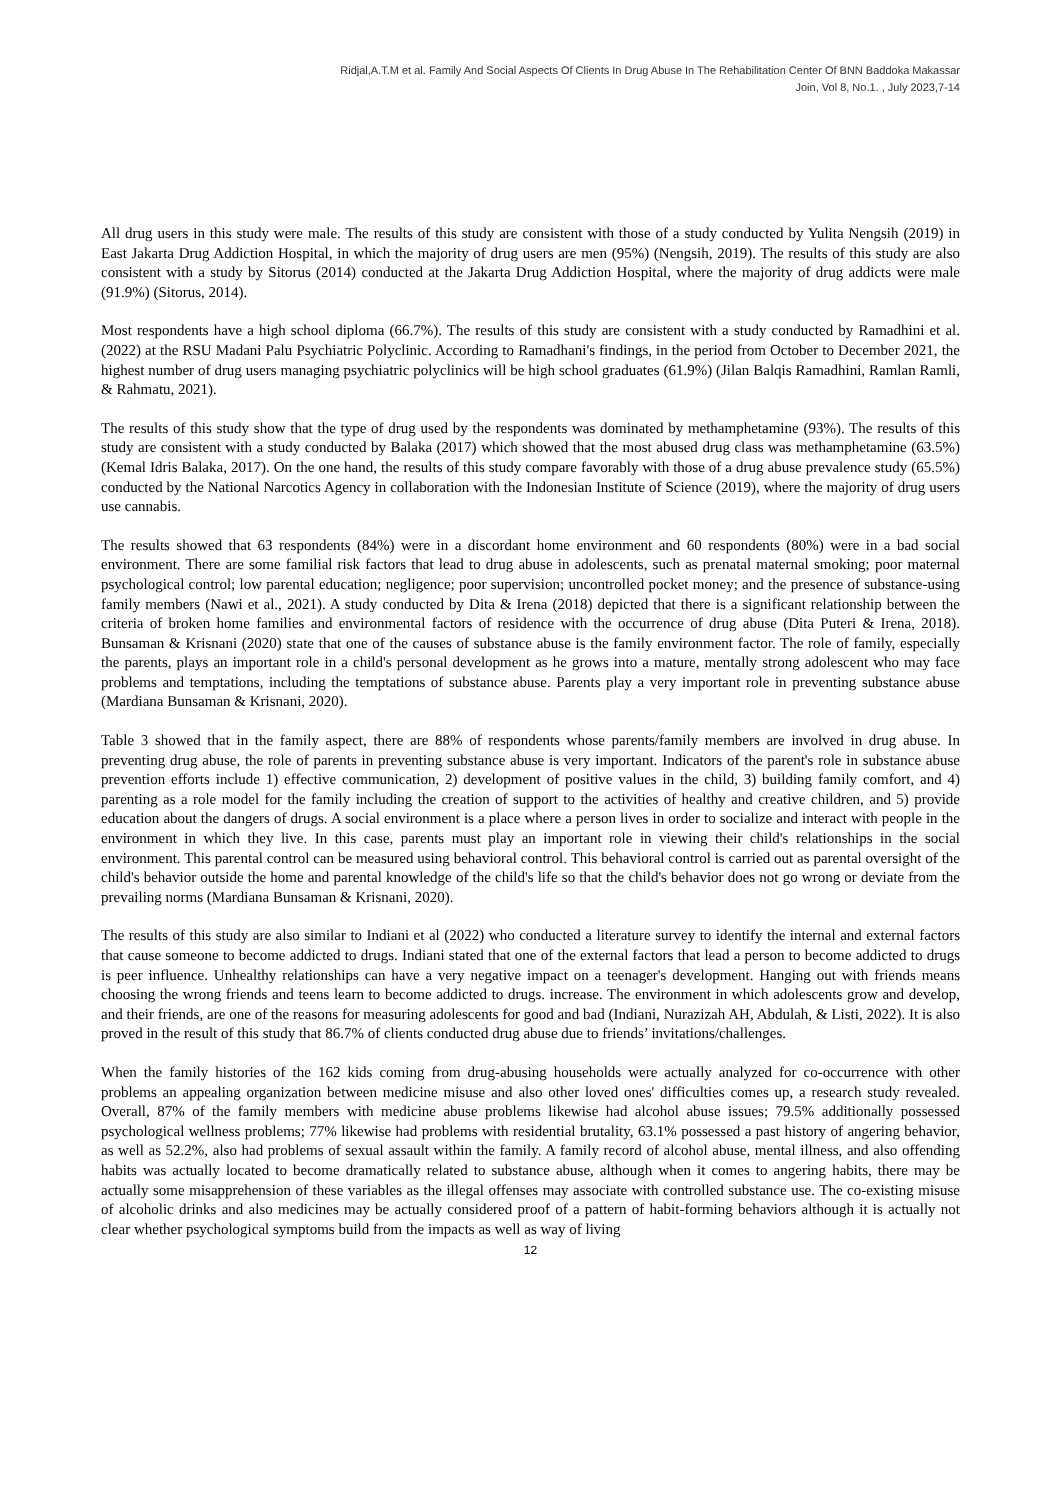Ridjal,A.T.M et al. Family And Social Aspects Of Clients In Drug Abuse In The Rehabilitation Center Of BNN Baddoka Makassar
Join, Vol 8, No.1. , July 2023,7-14
All drug users in this study were male. The results of this study are consistent with those of a study conducted by Yulita Nengsih (2019) in East Jakarta Drug Addiction Hospital, in which the majority of drug users are men (95%) (Nengsih, 2019). The results of this study are also consistent with a study by Sitorus (2014) conducted at the Jakarta Drug Addiction Hospital, where the majority of drug addicts were male (91.9%) (Sitorus, 2014).
Most respondents have a high school diploma (66.7%). The results of this study are consistent with a study conducted by Ramadhini et al. (2022) at the RSU Madani Palu Psychiatric Polyclinic. According to Ramadhani's findings, in the period from October to December 2021, the highest number of drug users managing psychiatric polyclinics will be high school graduates (61.9%) (Jilan Balqis Ramadhini, Ramlan Ramli, & Rahmatu, 2021).
The results of this study show that the type of drug used by the respondents was dominated by methamphetamine (93%). The results of this study are consistent with a study conducted by Balaka (2017) which showed that the most abused drug class was methamphetamine (63.5%) (Kemal Idris Balaka, 2017). On the one hand, the results of this study compare favorably with those of a drug abuse prevalence study (65.5%) conducted by the National Narcotics Agency in collaboration with the Indonesian Institute of Science (2019), where the majority of drug users use cannabis.
The results showed that 63 respondents (84%) were in a discordant home environment and 60 respondents (80%) were in a bad social environment. There are some familial risk factors that lead to drug abuse in adolescents, such as prenatal maternal smoking; poor maternal psychological control; low parental education; negligence; poor supervision; uncontrolled pocket money; and the presence of substance-using family members (Nawi et al., 2021). A study conducted by Dita & Irena (2018) depicted that there is a significant relationship between the criteria of broken home families and environmental factors of residence with the occurrence of drug abuse (Dita Puteri & Irena, 2018). Bunsaman & Krisnani (2020) state that one of the causes of substance abuse is the family environment factor. The role of family, especially the parents, plays an important role in a child's personal development as he grows into a mature, mentally strong adolescent who may face problems and temptations, including the temptations of substance abuse. Parents play a very important role in preventing substance abuse (Mardiana Bunsaman & Krisnani, 2020).
Table 3 showed that in the family aspect, there are 88% of respondents whose parents/family members are involved in drug abuse. In preventing drug abuse, the role of parents in preventing substance abuse is very important. Indicators of the parent's role in substance abuse prevention efforts include 1) effective communication, 2) development of positive values in the child, 3) building family comfort, and 4) parenting as a role model for the family including the creation of support to the activities of healthy and creative children, and 5) provide education about the dangers of drugs. A social environment is a place where a person lives in order to socialize and interact with people in the environment in which they live. In this case, parents must play an important role in viewing their child's relationships in the social environment. This parental control can be measured using behavioral control. This behavioral control is carried out as parental oversight of the child's behavior outside the home and parental knowledge of the child's life so that the child's behavior does not go wrong or deviate from the prevailing norms (Mardiana Bunsaman & Krisnani, 2020).
The results of this study are also similar to Indiani et al (2022) who conducted a literature survey to identify the internal and external factors that cause someone to become addicted to drugs. Indiani stated that one of the external factors that lead a person to become addicted to drugs is peer influence. Unhealthy relationships can have a very negative impact on a teenager's development. Hanging out with friends means choosing the wrong friends and teens learn to become addicted to drugs. increase. The environment in which adolescents grow and develop, and their friends, are one of the reasons for measuring adolescents for good and bad (Indiani, Nurazizah AH, Abdulah, & Listi, 2022). It is also proved in the result of this study that 86.7% of clients conducted drug abuse due to friends’ invitations/challenges.
When the family histories of the 162 kids coming from drug-abusing households were actually analyzed for co-occurrence with other problems an appealing organization between medicine misuse and also other loved ones' difficulties comes up, a research study revealed. Overall, 87% of the family members with medicine abuse problems likewise had alcohol abuse issues; 79.5% additionally possessed psychological wellness problems; 77% likewise had problems with residential brutality, 63.1% possessed a past history of angering behavior, as well as 52.2%, also had problems of sexual assault within the family. A family record of alcohol abuse, mental illness, and also offending habits was actually located to become dramatically related to substance abuse, although when it comes to angering habits, there may be actually some misapprehension of these variables as the illegal offenses may associate with controlled substance use. The co-existing misuse of alcoholic drinks and also medicines may be actually considered proof of a pattern of habit-forming behaviors although it is actually not clear whether psychological symptoms build from the impacts as well as way of living
12